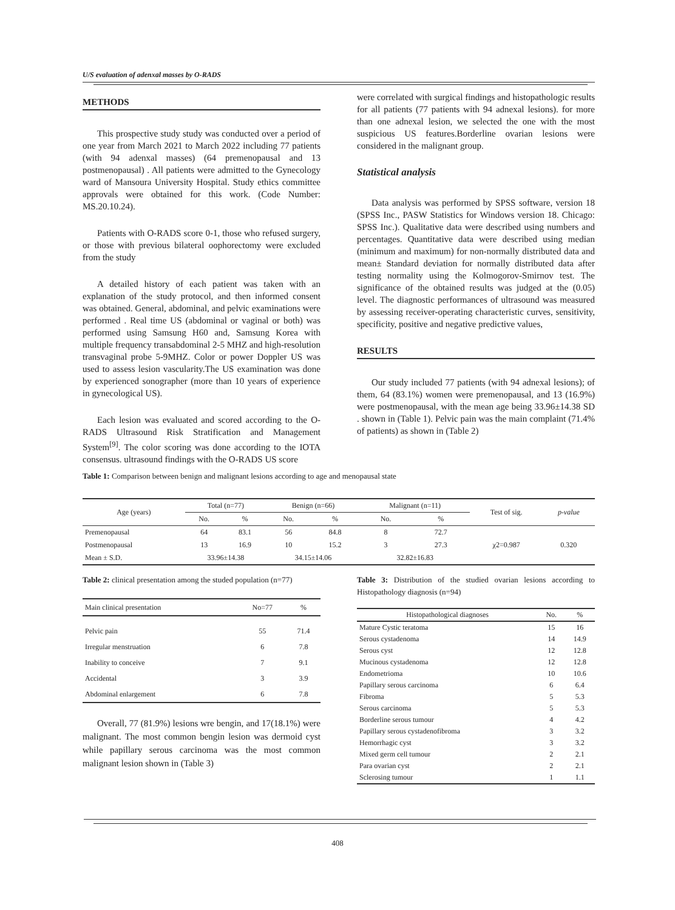U/S evaluation of adenxal masses by O-RADS
METHODS
This prospective study study was conducted over a period of one year from March 2021 to March 2022 including 77 patients (with 94 adenxal masses) (64 premenopausal and 13 postmenopausal) . All patients were admitted to the Gynecology ward of Mansoura University Hospital. Study ethics committee approvals were obtained for this work. (Code Number: MS.20.10.24).
Patients with O-RADS score 0-1, those who refused surgery, or those with previous bilateral oophorectomy were excluded from the study
A detailed history of each patient was taken with an explanation of the study protocol, and then informed consent was obtained. General, abdominal, and pelvic examinations were performed . Real time US (abdominal or vaginal or both) was performed using Samsung H60 and, Samsung Korea with multiple frequency transabdominal 2-5 MHZ and high-resolution transvaginal probe 5-9MHZ. Color or power Doppler US was used to assess lesion vascularity.The US examination was done by experienced sonographer (more than 10 years of experience in gynecological US).
Each lesion was evaluated and scored according to the O-RADS Ultrasound Risk Stratification and Management System<sup>[9]</sup>. The color scoring was done according to the IOTA consensus. ultrasound findings with the O-RADS US score
were correlated with surgical findings and histopathologic results for all patients (77 patients with 94 adnexal lesions). for more than one adnexal lesion, we selected the one with the most suspicious US features.Borderline ovarian lesions were considered in the malignant group.
Statistical analysis
Data analysis was performed by SPSS software, version 18 (SPSS Inc., PASW Statistics for Windows version 18. Chicago: SPSS Inc.). Qualitative data were described using numbers and percentages. Quantitative data were described using median (minimum and maximum) for non-normally distributed data and mean± Standard deviation for normally distributed data after testing normality using the Kolmogorov-Smirnov test. The significance of the obtained results was judged at the (0.05) level. The diagnostic performances of ultrasound was measured by assessing receiver-operating characteristic curves, sensitivity, specificity, positive and negative predictive values,
RESULTS
Our study included 77 patients (with 94 adnexal lesions); of them, 64 (83.1%) women were premenopausal, and 13 (16.9%) were postmenopausal, with the mean age being 33.96±14.38 SD . shown in (Table 1). Pelvic pain was the main complaint (71.4% of patients) as shown in (Table 2)
Table 1: Comparison between benign and malignant lesions according to age and menopausal state
| Age (years) | Total (n=77) | | Benign (n=66) | | Malignant (n=11) | | Test of sig. | p-value |
| --- | --- | --- | --- | --- | --- | --- | --- | --- |
| | No. | % | No. | % | No. | % | | |
| Premenopausal | 64 | 83.1 | 56 | 84.8 | 8 | 72.7 | | |
| Postmenopausal | 13 | 16.9 | 10 | 15.2 | 3 | 27.3 | χ2=0.987 | 0.320 |
| Mean ± S.D. | 33.96±14.38 | | 34.15±14.06 | | 32.82±16.83 | | | |
Table 2: clinical presentation among the studed population (n=77)
| Main clinical presentation | No=77 | % |
| --- | --- | --- |
| Pelvic pain | 55 | 71.4 |
| Irregular menstruation | 6 | 7.8 |
| Inability to conceive | 7 | 9.1 |
| Accidental | 3 | 3.9 |
| Abdominal enlargement | 6 | 7.8 |
Overall, 77 (81.9%) lesions wre bengin, and 17(18.1%) were malignant. The most common bengin lesion was dermoid cyst while papillary serous carcinoma was the most common malignant lesion shown in (Table 3)
Table 3: Distribution of the studied ovarian lesions according to Histopathology diagnosis (n=94)
| Histopathological diagnoses | No. | % |
| --- | --- | --- |
| Mature Cystic teratoma | 15 | 16 |
| Serous cystadenoma | 14 | 14.9 |
| Serous cyst | 12 | 12.8 |
| Mucinous cystadenoma | 12 | 12.8 |
| Endometrioma | 10 | 10.6 |
| Papillary serous carcinoma | 6 | 6.4 |
| Fibroma | 5 | 5.3 |
| Serous carcinoma | 5 | 5.3 |
| Borderline serous tumour | 4 | 4.2 |
| Papillary serous cystadenofibroma | 3 | 3.2 |
| Hemorrhagic cyst | 3 | 3.2 |
| Mixed germ cell tumour | 2 | 2.1 |
| Para ovarian cyst | 2 | 2.1 |
| Sclerosing tumour | 1 | 1.1 |
408